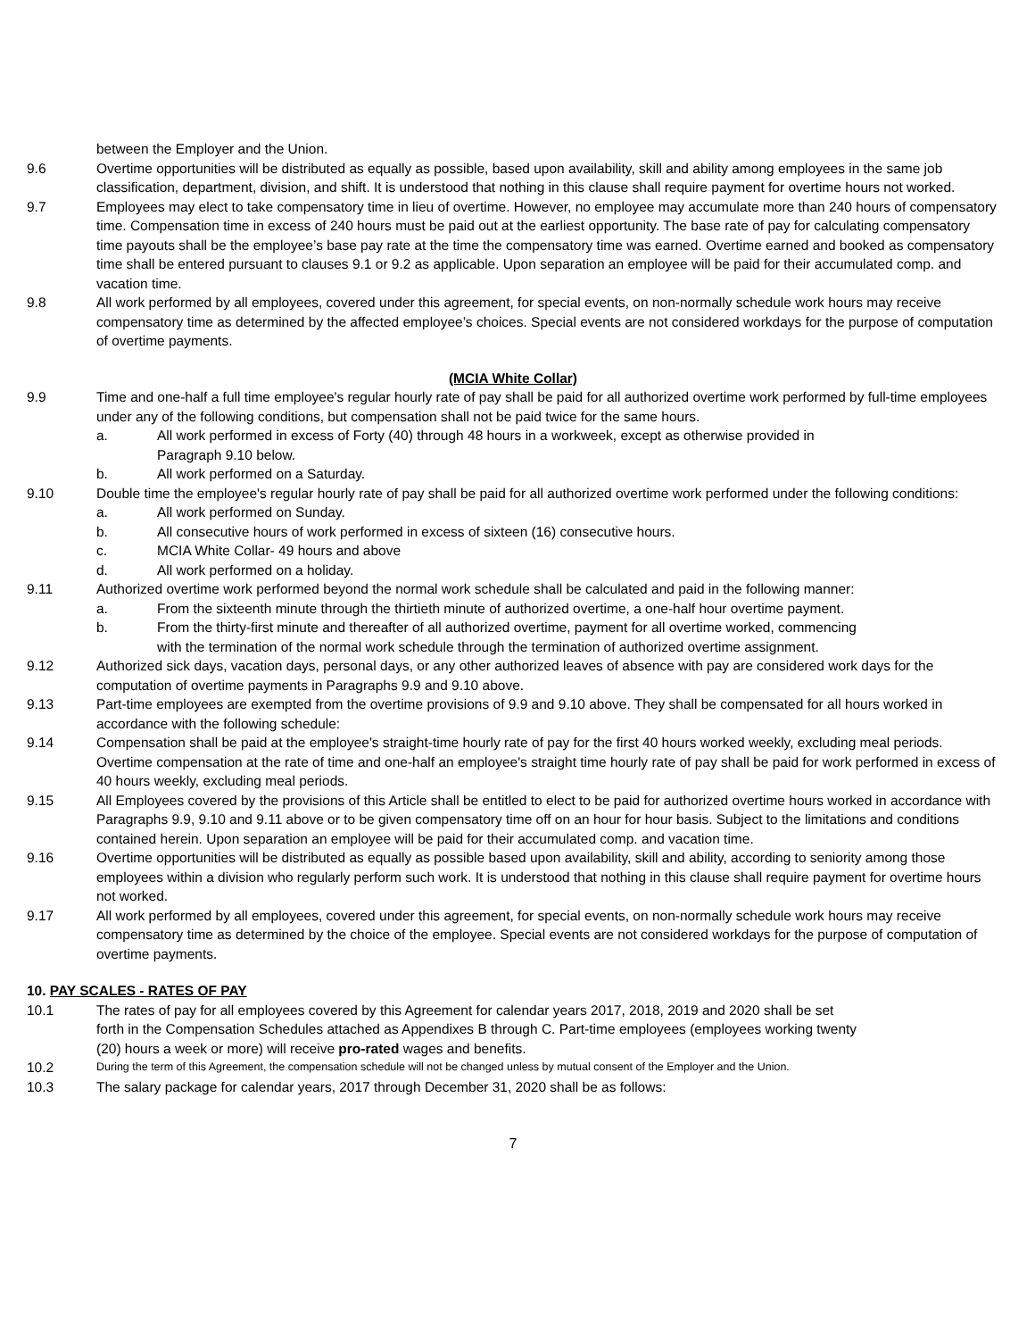between the Employer and the Union.
9.6 Overtime opportunities will be distributed as equally as possible, based upon availability, skill and ability among employees in the same job classification, department, division, and shift. It is understood that nothing in this clause shall require payment for overtime hours not worked.
9.7 Employees may elect to take compensatory time in lieu of overtime. However, no employee may accumulate more than 240 hours of compensatory time. Compensation time in excess of 240 hours must be paid out at the earliest opportunity. The base rate of pay for calculating compensatory time payouts shall be the employee’s base pay rate at the time the compensatory time was earned. Overtime earned and booked as compensatory time shall be entered pursuant to clauses 9.1 or 9.2 as applicable. Upon separation an employee will be paid for their accumulated comp. and vacation time.
9.8 All work performed by all employees, covered under this agreement, for special events, on non-normally schedule work hours may receive compensatory time as determined by the affected employee’s choices. Special events are not considered workdays for the purpose of computation of overtime payments.
(MCIA White Collar)
9.9 Time and one-half a full time employee's regular hourly rate of pay shall be paid for all authorized overtime work performed by full-time employees under any of the following conditions, but compensation shall not be paid twice for the same hours.
a. All work performed in excess of Forty (40) through 48 hours in a workweek, except as otherwise provided in
Paragraph 9.10 below.
b. All work performed on a Saturday.
9.10 Double time the employee's regular hourly rate of pay shall be paid for all authorized overtime work performed under the following conditions:
a. All work performed on Sunday.
b. All consecutive hours of work performed in excess of sixteen (16) consecutive hours.
c. MCIA White Collar- 49 hours and above
d. All work performed on a holiday.
9.11 Authorized overtime work performed beyond the normal work schedule shall be calculated and paid in the following manner:
a. From the sixteenth minute through the thirtieth minute of authorized overtime, a one-half hour overtime payment.
b. From the thirty-first minute and thereafter of all authorized overtime, payment for all overtime worked, commencing
with the termination of the normal work schedule through the termination of authorized overtime assignment.
9.12 Authorized sick days, vacation days, personal days, or any other authorized leaves of absence with pay are considered work days for the computation of overtime payments in Paragraphs 9.9 and 9.10 above.
9.13 Part-time employees are exempted from the overtime provisions of 9.9 and 9.10 above. They shall be compensated for all hours worked in accordance with the following schedule:
9.14 Compensation shall be paid at the employee's straight-time hourly rate of pay for the first 40 hours worked weekly, excluding meal periods. Overtime compensation at the rate of time and one-half an employee's straight time hourly rate of pay shall be paid for work performed in excess of 40 hours weekly, excluding meal periods.
9.15 All Employees covered by the provisions of this Article shall be entitled to elect to be paid for authorized overtime hours worked in accordance with Paragraphs 9.9, 9.10 and 9.11 above or to be given compensatory time off on an hour for hour basis. Subject to the limitations and conditions contained herein. Upon separation an employee will be paid for their accumulated comp. and vacation time.
9.16 Overtime opportunities will be distributed as equally as possible based upon availability, skill and ability, according to seniority among those employees within a division who regularly perform such work. It is understood that nothing in this clause shall require payment for overtime hours not worked.
9.17 All work performed by all employees, covered under this agreement, for special events, on non-normally schedule work hours may receive compensatory time as determined by the choice of the employee. Special events are not considered workdays for the purpose of computation of overtime payments.
10. PAY SCALES - RATES OF PAY
10.1 The rates of pay for all employees covered by this Agreement for calendar years 2017, 2018, 2019 and 2020 shall be set
forth in the Compensation Schedules attached as Appendixes B through C. Part-time employees (employees working twenty
(20) hours a week or more) will receive pro-rated wages and benefits.
10.2
During the term of this Agreement, the compensation schedule will not be changed unless by mutual consent of the Employer and the Union.
10.3 The salary package for calendar years, 2017 through December 31, 2020 shall be as follows:
7